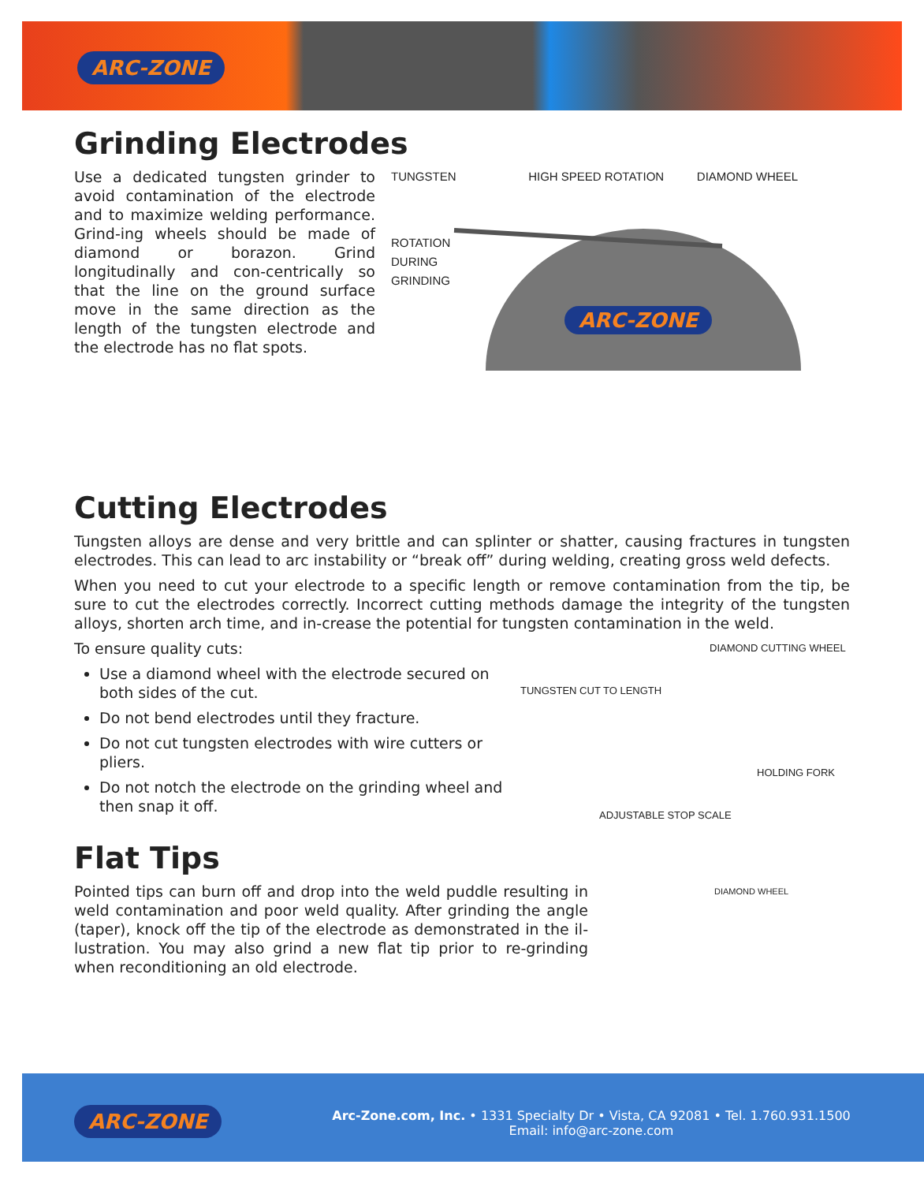ARC-ZONE
Grinding Electrodes
Use a dedicated tungsten grinder to avoid contamination of the electrode and to maximize welding performance. Grind-ing wheels should be made of diamond or borazon. Grind longitudinally and con-centrically so that the line on the ground surface move in the same direction as the length of the tungsten electrode and the electrode has no flat spots.
TUNGSTEN HIGH SPEED ROTATION DIAMOND WHEEL
ROTATION DURING GRINDING
ARC-ZONE
Cutting Electrodes
Tungsten alloys are dense and very brittle and can splinter or shatter, causing fractures in tungsten electrodes. This can lead to arc instability or “break off” during welding, creating gross weld defects.
When you need to cut your electrode to a specific length or remove contamination from the tip, be sure to cut the electrodes correctly. Incorrect cutting methods damage the integrity of the tungsten alloys, shorten arch time, and in-crease the potential for tungsten contamination in the weld.
To ensure quality cuts:
Use a diamond wheel with the electrode secured on both sides of the cut.
Do not bend electrodes until they fracture.
Do not cut tungsten electrodes with wire cutters or pliers.
Do not notch the electrode on the grinding wheel and then snap it off.
DIAMOND CUTTING WHEEL
TUNGSTEN CUT TO LENGTH
HOLDING FORK
ADJUSTABLE STOP SCALE
Flat Tips
Pointed tips can burn off and drop into the weld puddle resulting in weld contamination and poor weld quality. After grinding the angle (taper), knock off the tip of the electrode as demonstrated in the il-lustration. You may also grind a new flat tip prior to re-grinding when reconditioning an old electrode.
DIAMOND WHEEL
ARC-ZONE
Arc-Zone.com, Inc. • 1331 Specialty Dr • Vista, CA 92081 • Tel. 1.760.931.1500
Email: info@arc-zone.com